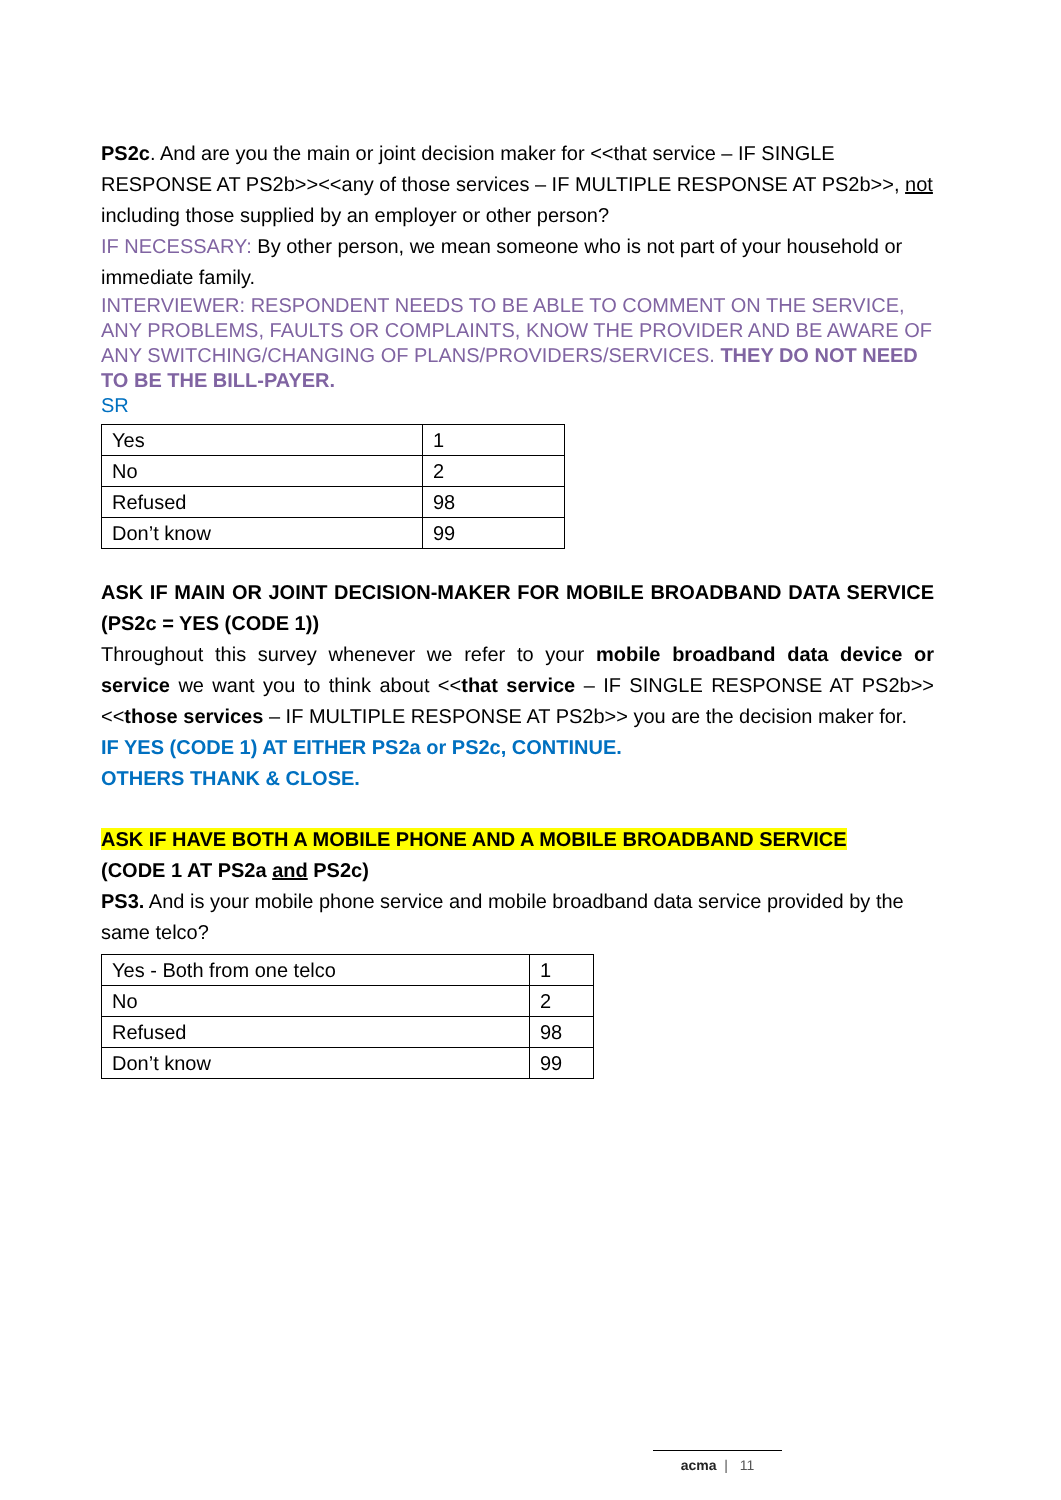PS2c. And are you the main or joint decision maker for <<that service – IF SINGLE RESPONSE AT PS2b>><<any of those services – IF MULTIPLE RESPONSE AT PS2b>>, not including those supplied by an employer or other person?
IF NECESSARY: By other person, we mean someone who is not part of your household or immediate family.
INTERVIEWER: RESPONDENT NEEDS TO BE ABLE TO COMMENT ON THE SERVICE, ANY PROBLEMS, FAULTS OR COMPLAINTS, KNOW THE PROVIDER AND BE AWARE OF ANY SWITCHING/CHANGING OF PLANS/PROVIDERS/SERVICES. THEY DO NOT NEED TO BE THE BILL-PAYER.
SR
| Yes | 1 |
| No | 2 |
| Refused | 98 |
| Don’t know | 99 |
ASK IF MAIN OR JOINT DECISION-MAKER FOR MOBILE BROADBAND DATA SERVICE (PS2c = YES (CODE 1))
Throughout this survey whenever we refer to your mobile broadband data device or service we want you to think about <<that service – IF SINGLE RESPONSE AT PS2b>><<those services – IF MULTIPLE RESPONSE AT PS2b>> you are the decision maker for.
IF YES (CODE 1) AT EITHER PS2a or PS2c, CONTINUE.
OTHERS THANK & CLOSE.
ASK IF HAVE BOTH A MOBILE PHONE AND A MOBILE BROADBAND SERVICE
(CODE 1 AT PS2a and PS2c)
PS3. And is your mobile phone service and mobile broadband data service provided by the same telco?
| Yes - Both from one telco | 1 |
| No | 2 |
| Refused | 98 |
| Don’t know | 99 |
acma | 11